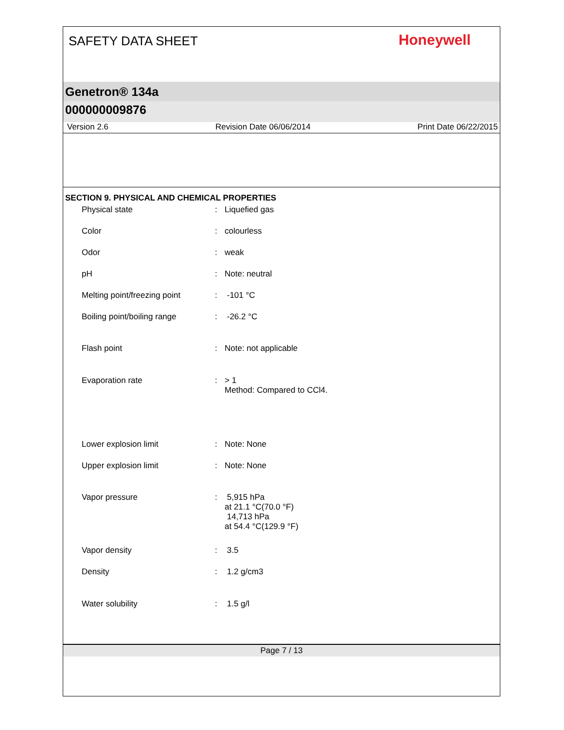SAFETY DATA SHEET
Honeywell
Genetron® 134a
000000009876
Version 2.6 Revision Date 06/06/2014 Print Date 06/22/2015
SECTION 9. PHYSICAL AND CHEMICAL PROPERTIES
| Physical state | : | Liquefied gas |
| Color | : | colourless |
| Odor | : | weak |
| pH | : | Note: neutral |
| Melting point/freezing point | : | -101 °C |
| Boiling point/boiling range | : | -26.2 °C |
| Flash point | : | Note: not applicable |
| Evaporation rate | : | > 1 Method: Compared to CCl4. |
| Lower explosion limit | : | Note: None |
| Upper explosion limit | : | Note: None |
| Vapor pressure | : | 5,915 hPa at 21.1 °C(70.0 °F) 14,713 hPa at 54.4 °C(129.9 °F) |
| Vapor density | : | 3.5 |
| Density | : | 1.2 g/cm3 |
| Water solubility | : | 1.5 g/l |
Page 7 / 13